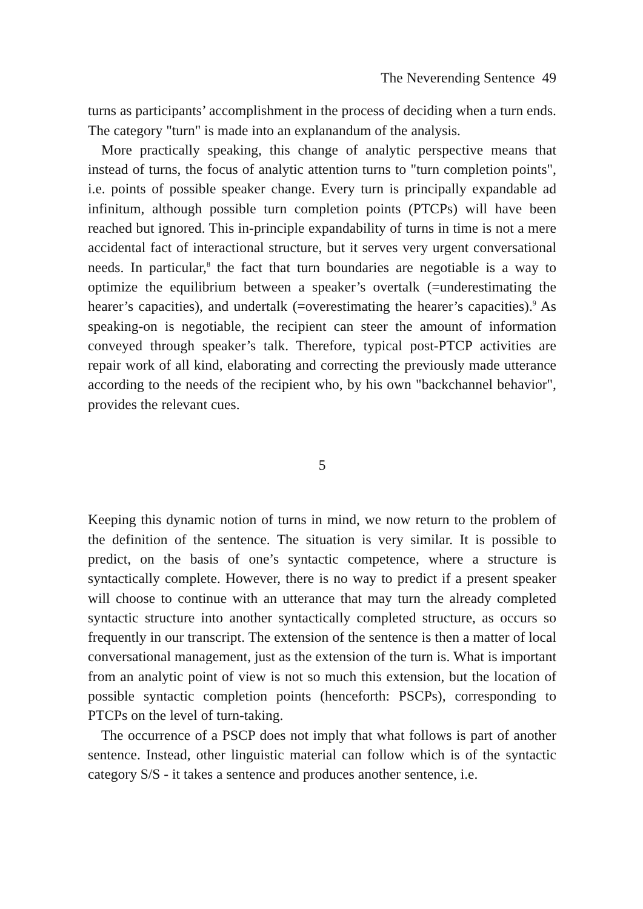The Neverending Sentence 49
turns as participants’ accomplishment in the process of deciding when a turn ends. The category "turn" is made into an explanandum of the analysis.
More practically speaking, this change of analytic perspective means that instead of turns, the focus of analytic attention turns to "turn completion points", i.e. points of possible speaker change. Every turn is principally expandable ad infinitum, although possible turn completion points (PTCPs) will have been reached but ignored. This in-principle expandability of turns in time is not a mere accidental fact of interactional structure, but it serves very urgent conversational needs. In particular,<sup>8</sup> the fact that turn boundaries are negotiable is a way to optimize the equilibrium between a speaker’s overtalk (=underestimating the hearer’s capacities), and undertalk (=overestimating the hearer’s capacities).<sup>9</sup> As speaking-on is negotiable, the recipient can steer the amount of information conveyed through speaker’s talk. Therefore, typical post-PTCP activities are repair work of all kind, elaborating and correcting the previously made utterance according to the needs of the recipient who, by his own "backchannel behavior", provides the relevant cues.
5
Keeping this dynamic notion of turns in mind, we now return to the problem of the definition of the sentence. The situation is very similar. It is possible to predict, on the basis of one’s syntactic competence, where a structure is syntactically complete. However, there is no way to predict if a present speaker will choose to continue with an utterance that may turn the already completed syntactic structure into another syntactically completed structure, as occurs so frequently in our transcript. The extension of the sentence is then a matter of local conversational management, just as the extension of the turn is. What is important from an analytic point of view is not so much this extension, but the location of possible syntactic completion points (henceforth: PSCPs), corresponding to PTCPs on the level of turn-taking.
The occurrence of a PSCP does not imply that what follows is part of another sentence. Instead, other linguistic material can follow which is of the syntactic category S/S - it takes a sentence and produces another sentence, i.e.